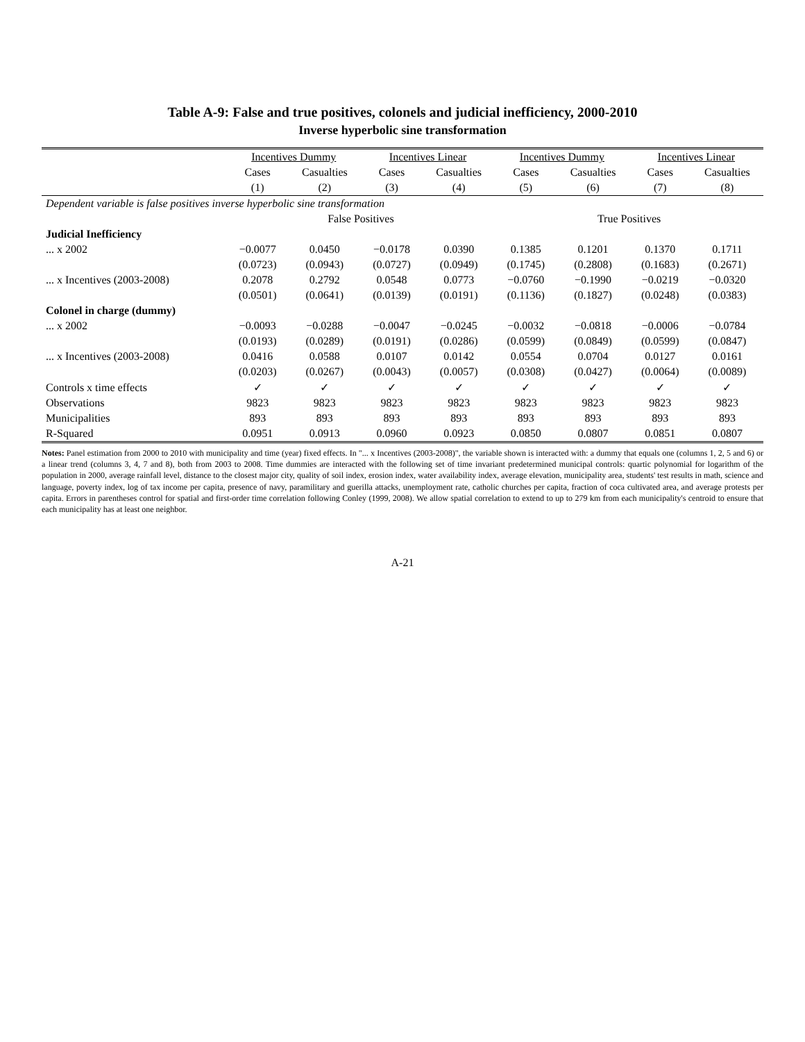Table A-9: False and true positives, colonels and judicial inefficiency, 2000-2010
Inverse hyperbolic sine transformation
| | Incentives Dummy | | Incentives Linear | | Incentives Dummy | | Incentives Linear | |
| --- | --- | --- | --- | --- | --- | --- | --- | --- |
| | Cases | Casualties | Cases | Casualties | Cases | Casualties | Cases | Casualties |
| | (1) | (2) | (3) | (4) | (5) | (6) | (7) | (8) |
| Dependent variable is false positives inverse hyperbolic sine transformation | | | | | | | | |
| | False Positives | | | | True Positives | | | |
| Judicial Inefficiency | | | | | | | | |
| ... x 2002 | −0.0077 | 0.0450 | −0.0178 | 0.0390 | 0.1385 | 0.1201 | 0.1370 | 0.1711 |
| | (0.0723) | (0.0943) | (0.0727) | (0.0949) | (0.1745) | (0.2808) | (0.1683) | (0.2671) |
| ... x Incentives (2003-2008) | 0.2078 | 0.2792 | 0.0548 | 0.0773 | −0.0760 | −0.1990 | −0.0219 | −0.0320 |
| | (0.0501) | (0.0641) | (0.0139) | (0.0191) | (0.1136) | (0.1827) | (0.0248) | (0.0383) |
| Colonel in charge (dummy) | | | | | | | | |
| ... x 2002 | −0.0093 | −0.0288 | −0.0047 | −0.0245 | −0.0032 | −0.0818 | −0.0006 | −0.0784 |
| | (0.0193) | (0.0289) | (0.0191) | (0.0286) | (0.0599) | (0.0849) | (0.0599) | (0.0847) |
| ... x Incentives (2003-2008) | 0.0416 | 0.0588 | 0.0107 | 0.0142 | 0.0554 | 0.0704 | 0.0127 | 0.0161 |
| | (0.0203) | (0.0267) | (0.0043) | (0.0057) | (0.0308) | (0.0427) | (0.0064) | (0.0089) |
| Controls x time effects | ✓ | ✓ | ✓ | ✓ | ✓ | ✓ | ✓ | ✓ |
| Observations | 9823 | 9823 | 9823 | 9823 | 9823 | 9823 | 9823 | 9823 |
| Municipalities | 893 | 893 | 893 | 893 | 893 | 893 | 893 | 893 |
| R-Squared | 0.0951 | 0.0913 | 0.0960 | 0.0923 | 0.0850 | 0.0807 | 0.0851 | 0.0807 |
Notes: Panel estimation from 2000 to 2010 with municipality and time (year) fixed effects. In "... x Incentives (2003-2008)", the variable shown is interacted with: a dummy that equals one (columns 1, 2, 5 and 6) or a linear trend (columns 3, 4, 7 and 8), both from 2003 to 2008. Time dummies are interacted with the following set of time invariant predetermined municipal controls: quartic polynomial for logarithm of the population in 2000, average rainfall level, distance to the closest major city, quality of soil index, erosion index, water availability index, average elevation, municipality area, students' test results in math, science and language, poverty index, log of tax income per capita, presence of navy, paramilitary and guerilla attacks, unemployment rate, catholic churches per capita, fraction of coca cultivated area, and average protests per capita. Errors in parentheses control for spatial and first-order time correlation following Conley (1999, 2008). We allow spatial correlation to extend to up to 279 km from each municipality's centroid to ensure that each municipality has at least one neighbor.
A-21